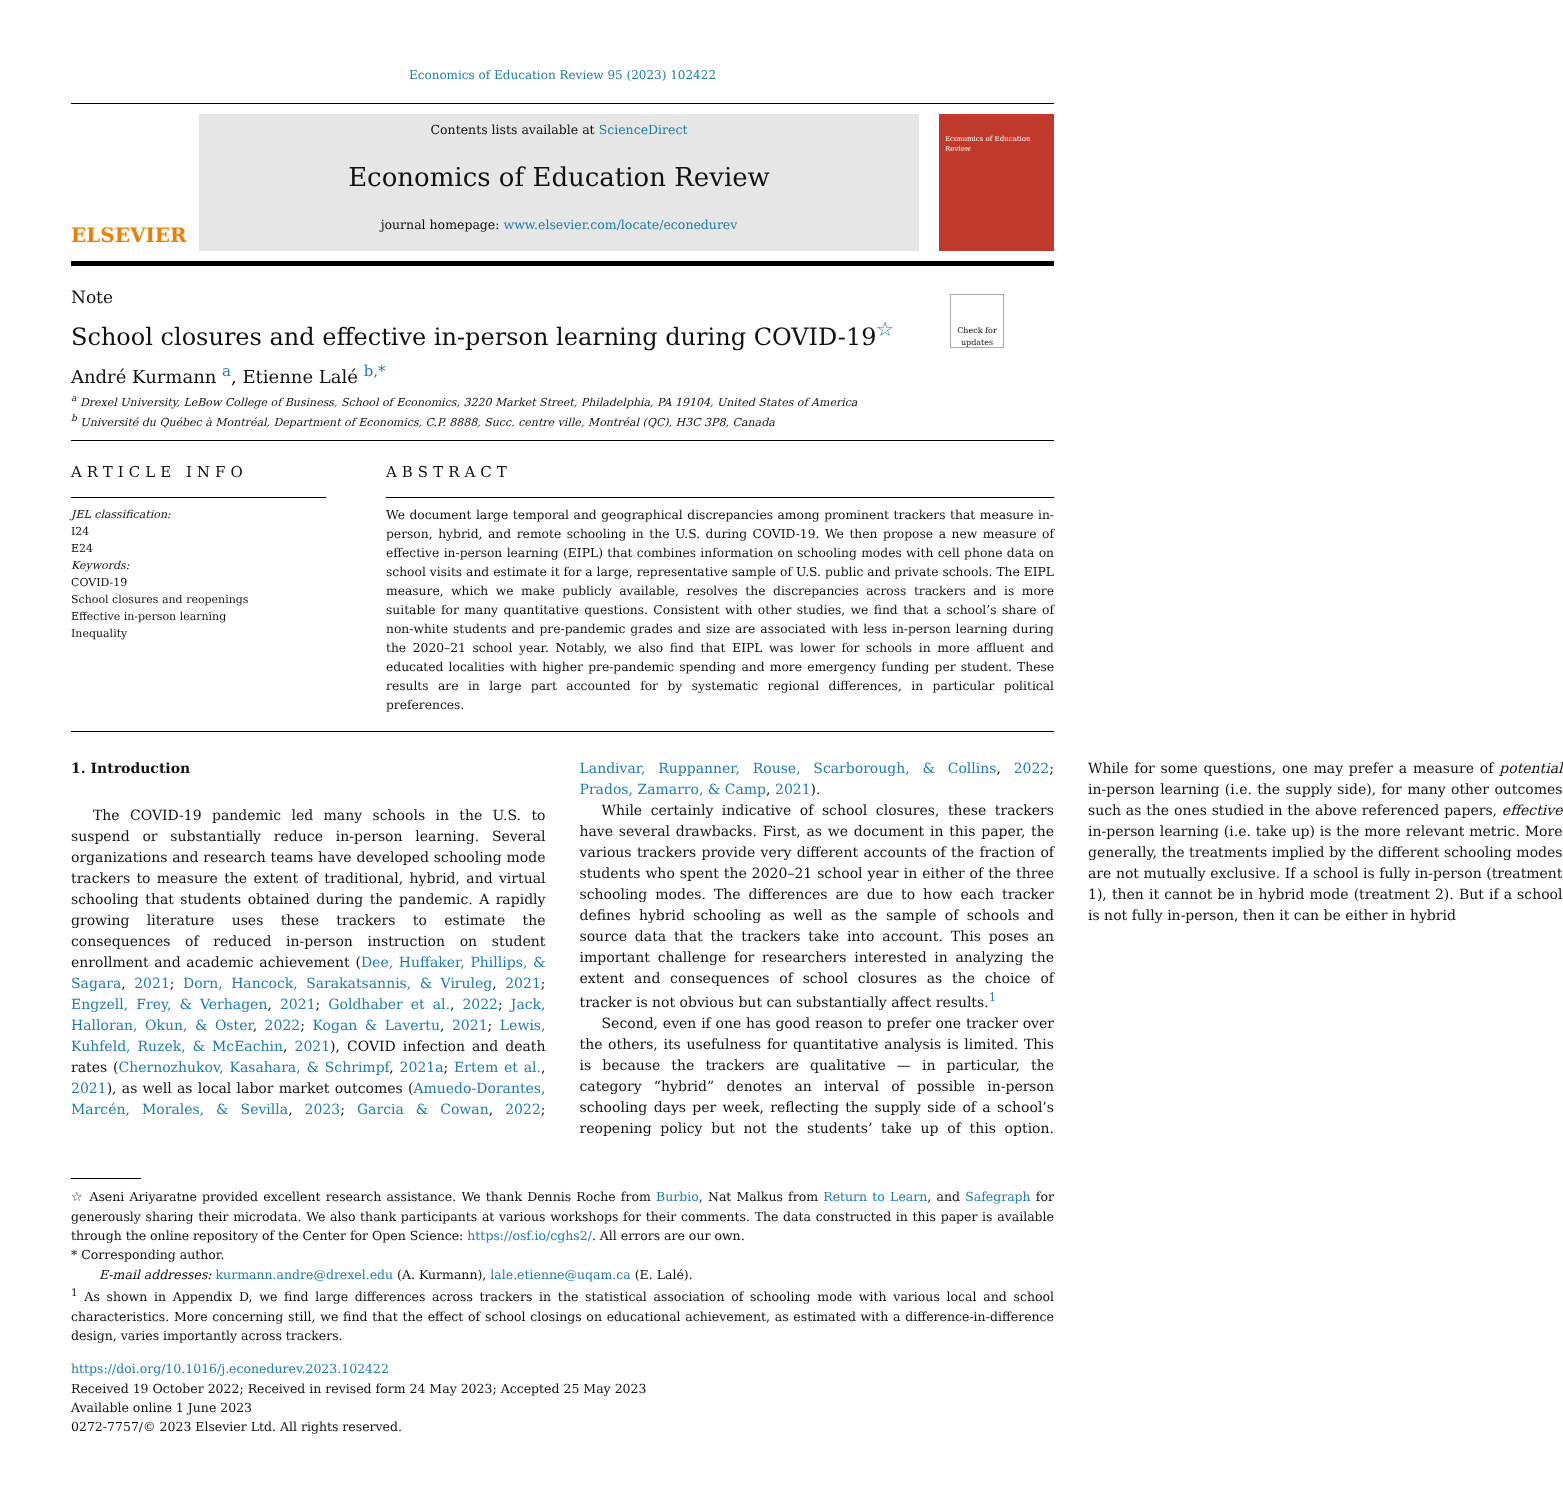Economics of Education Review 95 (2023) 102422
ELSEVIER
Contents lists available at ScienceDirect
Economics of Education Review
journal homepage: www.elsevier.com/locate/econedurev
Economics of Education Review
Note
School closures and effective in-person learning during COVID-19<sup>☆</sup>
André Kurmann <sup>a</sup>, Etienne Lalé <sup>b,*</sup>
Check for updates
<sup>a</sup> Drexel University, LeBow College of Business, School of Economics, 3220 Market Street, Philadelphia, PA 19104, United States of America
<sup>b</sup> Université du Québec à Montréal, Department of Economics, C.P. 8888, Succ. centre ville, Montréal (QC), H3C 3P8, Canada
ARTICLE INFO
JEL classification:
I24
E24
Keywords:
COVID-19
School closures and reopenings
Effective in-person learning
Inequality
ABSTRACT
We document large temporal and geographical discrepancies among prominent trackers that measure in-person, hybrid, and remote schooling in the U.S. during COVID-19. We then propose a new measure of effective in-person learning (EIPL) that combines information on schooling modes with cell phone data on school visits and estimate it for a large, representative sample of U.S. public and private schools. The EIPL measure, which we make publicly available, resolves the discrepancies across trackers and is more suitable for many quantitative questions. Consistent with other studies, we find that a school’s share of non-white students and pre-pandemic grades and size are associated with less in-person learning during the 2020–21 school year. Notably, we also find that EIPL was lower for schools in more affluent and educated localities with higher pre-pandemic spending and more emergency funding per student. These results are in large part accounted for by systematic regional differences, in particular political preferences.
1. Introduction
The COVID-19 pandemic led many schools in the U.S. to suspend or substantially reduce in-person learning. Several organizations and research teams have developed schooling mode trackers to measure the extent of traditional, hybrid, and virtual schooling that students obtained during the pandemic. A rapidly growing literature uses these trackers to estimate the consequences of reduced in-person instruction on student enrollment and academic achievement (Dee, Huffaker, Phillips, & Sagara, 2021; Dorn, Hancock, Sarakatsannis, & Viruleg, 2021; Engzell, Frey, & Verhagen, 2021; Goldhaber et al., 2022; Jack, Halloran, Okun, & Oster, 2022; Kogan & Lavertu, 2021; Lewis, Kuhfeld, Ruzek, & McEachin, 2021), COVID infection and death rates (Chernozhukov, Kasahara, & Schrimpf, 2021a; Ertem et al., 2021), as well as local labor market outcomes (Amuedo-Dorantes, Marcén, Morales, & Sevilla, 2023; Garcia & Cowan, 2022; Landivar, Ruppanner, Rouse, Scarborough, & Collins, 2022; Prados, Zamarro, & Camp, 2021).
While certainly indicative of school closures, these trackers have several drawbacks. First, as we document in this paper, the various trackers provide very different accounts of the fraction of students who spent the 2020–21 school year in either of the three schooling modes. The differences are due to how each tracker defines hybrid schooling as well as the sample of schools and source data that the trackers take into account. This poses an important challenge for researchers interested in analyzing the extent and consequences of school closures as the choice of tracker is not obvious but can substantially affect results.<sup>1</sup>
Second, even if one has good reason to prefer one tracker over the others, its usefulness for quantitative analysis is limited. This is because the trackers are qualitative — in particular, the category “hybrid” denotes an interval of possible in-person schooling days per week, reflecting the supply side of a school’s reopening policy but not the students’ take up of this option. While for some questions, one may prefer a measure of potential in-person learning (i.e. the supply side), for many other outcomes such as the ones studied in the above referenced papers, effective in-person learning (i.e. take up) is the more relevant metric. More generally, the treatments implied by the different schooling modes are not mutually exclusive. If a school is fully in-person (treatment 1), then it cannot be in hybrid mode (treatment 2). But if a school is not fully in-person, then it can be either in hybrid
☆ Aseni Ariyaratne provided excellent research assistance. We thank Dennis Roche from Burbio, Nat Malkus from Return to Learn, and Safegraph for generously sharing their microdata. We also thank participants at various workshops for their comments. The data constructed in this paper is available through the online repository of the Center for Open Science: https://osf.io/cghs2/. All errors are our own.
* Corresponding author.
E-mail addresses: kurmann.andre@drexel.edu (A. Kurmann), lale.etienne@uqam.ca (E. Lalé).
<sup>1</sup> As shown in Appendix D, we find large differences across trackers in the statistical association of schooling mode with various local and school characteristics. More concerning still, we find that the effect of school closings on educational achievement, as estimated with a difference-in-difference design, varies importantly across trackers.
https://doi.org/10.1016/j.econedurev.2023.102422
Received 19 October 2022; Received in revised form 24 May 2023; Accepted 25 May 2023
Available online 1 June 2023
0272-7757/© 2023 Elsevier Ltd. All rights reserved.